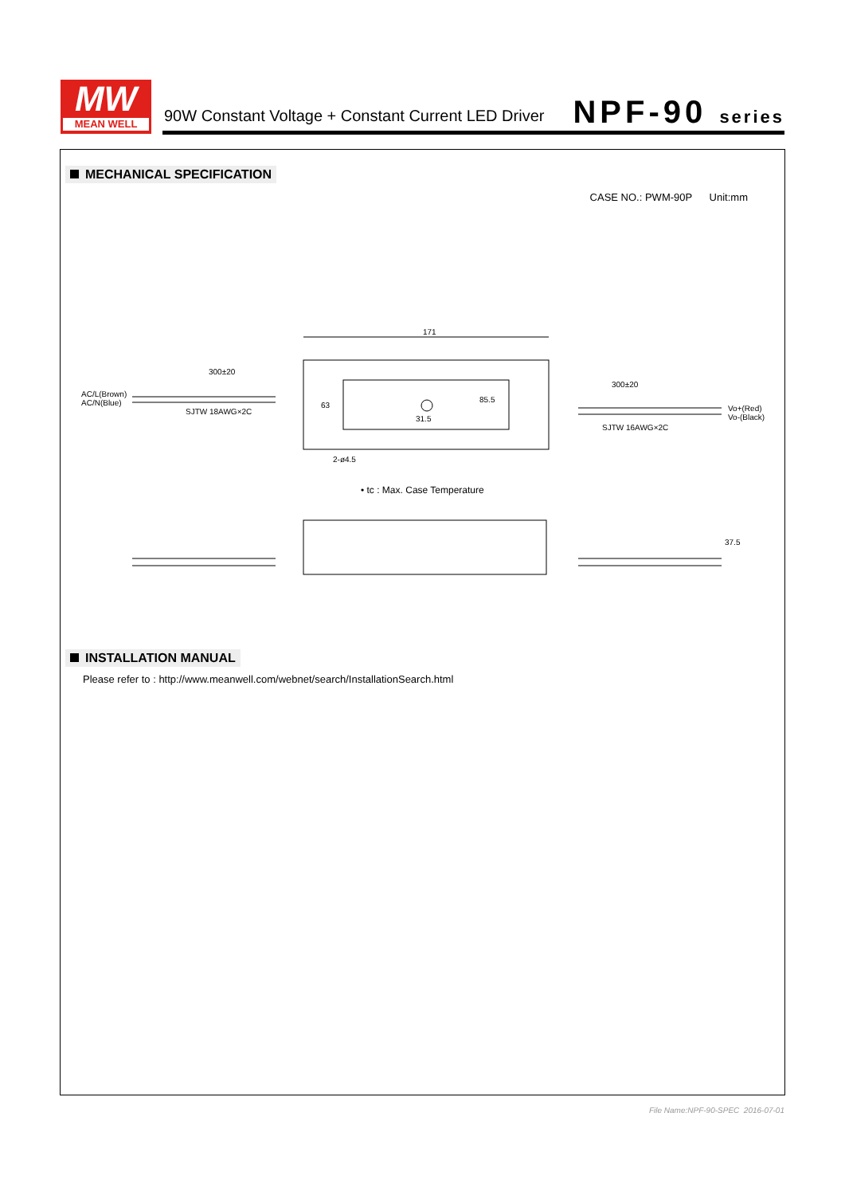MW
MEAN WELL
90W Constant Voltage + Constant Current LED Driver
NPF-90 series
MECHANICAL SPECIFICATION
CASE NO.: PWM-90P Unit:mm
171
300±20
300±20
AC/L(Brown)
AC/N(Blue)
SJTW 18AWG×2C
85.5
63
31.5
Vo+(Red)
Vo-(Black)
SJTW 16AWG×2C
2-ø4.5
• tc : Max. Case Temperature
37.5
INSTALLATION MANUAL
Please refer to : http://www.meanwell.com/webnet/search/InstallationSearch.html
File Name:NPF-90-SPEC 2016-07-01